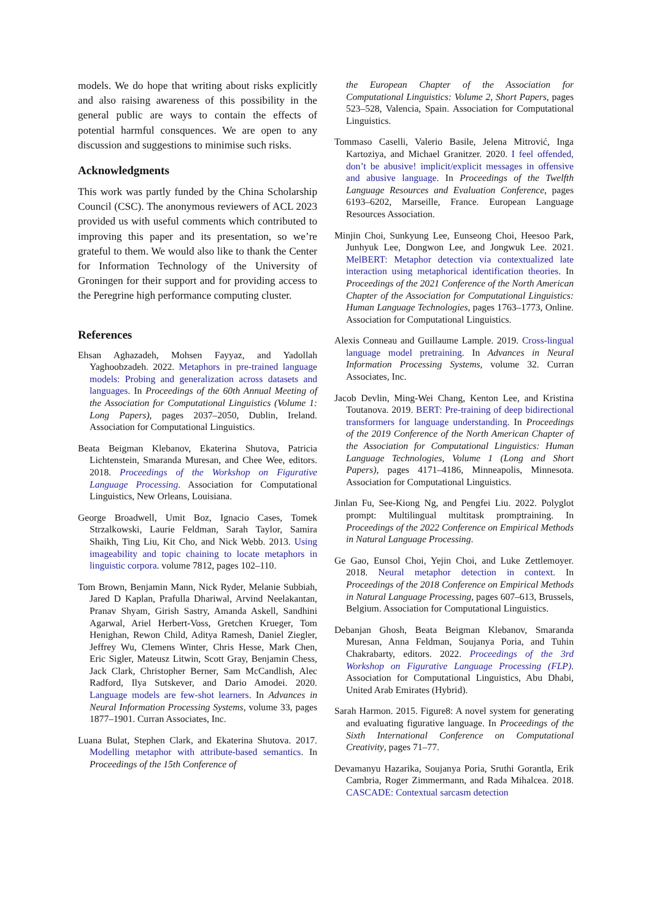models. We do hope that writing about risks explicitly and also raising awareness of this possibility in the general public are ways to contain the effects of potential harmful consquences. We are open to any discussion and suggestions to minimise such risks.
Acknowledgments
This work was partly funded by the China Scholarship Council (CSC). The anonymous reviewers of ACL 2023 provided us with useful comments which contributed to improving this paper and its presentation, so we’re grateful to them. We would also like to thank the Center for Information Technology of the University of Groningen for their support and for providing access to the Peregrine high performance computing cluster.
References
Ehsan Aghazadeh, Mohsen Fayyaz, and Yadollah Yaghoobzadeh. 2022. Metaphors in pre-trained language models: Probing and generalization across datasets and languages. In Proceedings of the 60th Annual Meeting of the Association for Computational Linguistics (Volume 1: Long Papers), pages 2037–2050, Dublin, Ireland. Association for Computational Linguistics.
Beata Beigman Klebanov, Ekaterina Shutova, Patricia Lichtenstein, Smaranda Muresan, and Chee Wee, editors. 2018. Proceedings of the Workshop on Figurative Language Processing. Association for Computational Linguistics, New Orleans, Louisiana.
George Broadwell, Umit Boz, Ignacio Cases, Tomek Strzalkowski, Laurie Feldman, Sarah Taylor, Samira Shaikh, Ting Liu, Kit Cho, and Nick Webb. 2013. Using imageability and topic chaining to locate metaphors in linguistic corpora. volume 7812, pages 102–110.
Tom Brown, Benjamin Mann, Nick Ryder, Melanie Subbiah, Jared D Kaplan, Prafulla Dhariwal, Arvind Neelakantan, Pranav Shyam, Girish Sastry, Amanda Askell, Sandhini Agarwal, Ariel Herbert-Voss, Gretchen Krueger, Tom Henighan, Rewon Child, Aditya Ramesh, Daniel Ziegler, Jeffrey Wu, Clemens Winter, Chris Hesse, Mark Chen, Eric Sigler, Mateusz Litwin, Scott Gray, Benjamin Chess, Jack Clark, Christopher Berner, Sam McCandlish, Alec Radford, Ilya Sutskever, and Dario Amodei. 2020. Language models are few-shot learners. In Advances in Neural Information Processing Systems, volume 33, pages 1877–1901. Curran Associates, Inc.
Luana Bulat, Stephen Clark, and Ekaterina Shutova. 2017. Modelling metaphor with attribute-based semantics. In Proceedings of the 15th Conference of
the European Chapter of the Association for Computational Linguistics: Volume 2, Short Papers, pages 523–528, Valencia, Spain. Association for Computational Linguistics.
Tommaso Caselli, Valerio Basile, Jelena Mitrović, Inga Kartoziya, and Michael Granitzer. 2020. I feel offended, don’t be abusive! implicit/explicit messages in offensive and abusive language. In Proceedings of the Twelfth Language Resources and Evaluation Conference, pages 6193–6202, Marseille, France. European Language Resources Association.
Minjin Choi, Sunkyung Lee, Eunseong Choi, Heesoo Park, Junhyuk Lee, Dongwon Lee, and Jongwuk Lee. 2021. MelBERT: Metaphor detection via contextualized late interaction using metaphorical identification theories. In Proceedings of the 2021 Conference of the North American Chapter of the Association for Computational Linguistics: Human Language Technologies, pages 1763–1773, Online. Association for Computational Linguistics.
Alexis Conneau and Guillaume Lample. 2019. Cross-lingual language model pretraining. In Advances in Neural Information Processing Systems, volume 32. Curran Associates, Inc.
Jacob Devlin, Ming-Wei Chang, Kenton Lee, and Kristina Toutanova. 2019. BERT: Pre-training of deep bidirectional transformers for language understanding. In Proceedings of the 2019 Conference of the North American Chapter of the Association for Computational Linguistics: Human Language Technologies, Volume 1 (Long and Short Papers), pages 4171–4186, Minneapolis, Minnesota. Association for Computational Linguistics.
Jinlan Fu, See-Kiong Ng, and Pengfei Liu. 2022. Polyglot prompt: Multilingual multitask promptraining. In Proceedings of the 2022 Conference on Empirical Methods in Natural Language Processing.
Ge Gao, Eunsol Choi, Yejin Choi, and Luke Zettlemoyer. 2018. Neural metaphor detection in context. In Proceedings of the 2018 Conference on Empirical Methods in Natural Language Processing, pages 607–613, Brussels, Belgium. Association for Computational Linguistics.
Debanjan Ghosh, Beata Beigman Klebanov, Smaranda Muresan, Anna Feldman, Soujanya Poria, and Tuhin Chakrabarty, editors. 2022. Proceedings of the 3rd Workshop on Figurative Language Processing (FLP). Association for Computational Linguistics, Abu Dhabi, United Arab Emirates (Hybrid).
Sarah Harmon. 2015. Figure8: A novel system for generating and evaluating figurative language. In Proceedings of the Sixth International Conference on Computational Creativity, pages 71–77.
Devamanyu Hazarika, Soujanya Poria, Sruthi Gorantla, Erik Cambria, Roger Zimmermann, and Rada Mihalcea. 2018. CASCADE: Contextual sarcasm detection